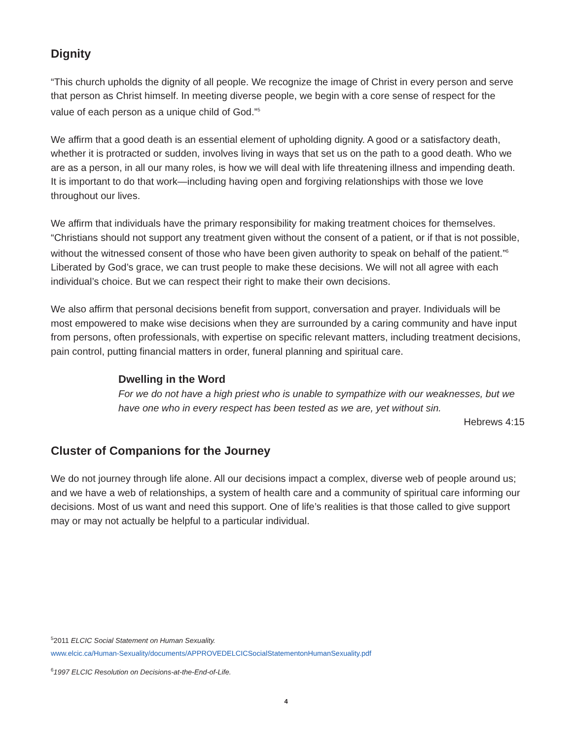Dignity
“This church upholds the dignity of all people. We recognize the image of Christ in every person and serve that person as Christ himself. In meeting diverse people, we begin with a core sense of respect for the value of each person as a unique child of God.”<sup>5</sup>
We affirm that a good death is an essential element of upholding dignity. A good or a satisfactory death, whether it is protracted or sudden, involves living in ways that set us on the path to a good death. Who we are as a person, in all our many roles, is how we will deal with life threatening illness and impending death. It is important to do that work—including having open and forgiving relationships with those we love throughout our lives.
We affirm that individuals have the primary responsibility for making treatment choices for themselves. “Christians should not support any treatment given without the consent of a patient, or if that is not possible, without the witnessed consent of those who have been given authority to speak on behalf of the patient.”<sup>6</sup> Liberated by God’s grace, we can trust people to make these decisions. We will not all agree with each individual’s choice. But we can respect their right to make their own decisions.
We also affirm that personal decisions benefit from support, conversation and prayer. Individuals will be most empowered to make wise decisions when they are surrounded by a caring community and have input from persons, often professionals, with expertise on specific relevant matters, including treatment decisions, pain control, putting financial matters in order, funeral planning and spiritual care.
Dwelling in the Word
For we do not have a high priest who is unable to sympathize with our weaknesses, but we have one who in every respect has been tested as we are, yet without sin.
Hebrews 4:15
Cluster of Companions for the Journey
We do not journey through life alone. All our decisions impact a complex, diverse web of people around us; and we have a web of relationships, a system of health care and a community of spiritual care informing our decisions. Most of us want and need this support. One of life’s realities is that those called to give support may or may not actually be helpful to a particular individual.
<sup>5</sup> 2011 ELCIC Social Statement on Human Sexuality.
www.elcic.ca/Human-Sexuality/documents/APPROVEDELCICSocialStatementonHumanSexuality.pdf
<sup>6</sup> 1997 ELCIC Resolution on Decisions-at-the-End-of-Life.
4